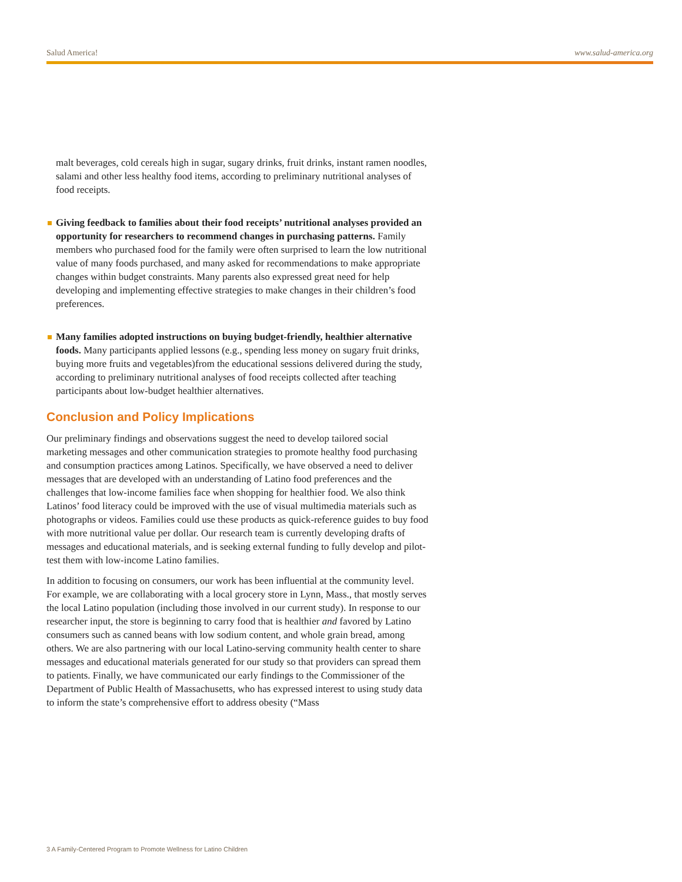Salud America! www.salud-america.org
malt beverages, cold cereals high in sugar, sugary drinks, fruit drinks, instant ramen noodles, salami and other less healthy food items, according to preliminary nutritional analyses of food receipts.
Giving feedback to families about their food receipts’ nutritional analyses provided an opportunity for researchers to recommend changes in purchasing patterns. Family members who purchased food for the family were often surprised to learn the low nutritional value of many foods purchased, and many asked for recommendations to make appropriate changes within budget constraints. Many parents also expressed great need for help developing and implementing effective strategies to make changes in their children’s food preferences.
Many families adopted instructions on buying budget-friendly, healthier alternative foods. Many participants applied lessons (e.g., spending less money on sugary fruit drinks, buying more fruits and vegetables)from the educational sessions delivered during the study, according to preliminary nutritional analyses of food receipts collected after teaching participants about low-budget healthier alternatives.
Conclusion and Policy Implications
Our preliminary findings and observations suggest the need to develop tailored social marketing messages and other communication strategies to promote healthy food purchasing and consumption practices among Latinos. Specifically, we have observed a need to deliver messages that are developed with an understanding of Latino food preferences and the challenges that low-income families face when shopping for healthier food. We also think Latinos’ food literacy could be improved with the use of visual multimedia materials such as photographs or videos. Families could use these products as quick-reference guides to buy food with more nutritional value per dollar. Our research team is currently developing drafts of messages and educational materials, and is seeking external funding to fully develop and pilot-test them with low-income Latino families.
In addition to focusing on consumers, our work has been influential at the community level. For example, we are collaborating with a local grocery store in Lynn, Mass., that mostly serves the local Latino population (including those involved in our current study). In response to our researcher input, the store is beginning to carry food that is healthier and favored by Latino consumers such as canned beans with low sodium content, and whole grain bread, among others. We are also partnering with our local Latino-serving community health center to share messages and educational materials generated for our study so that providers can spread them to patients. Finally, we have communicated our early findings to the Commissioner of the Department of Public Health of Massachusetts, who has expressed interest to using study data to inform the state’s comprehensive effort to address obesity (“Mass
3 A Family-Centered Program to Promote Wellness for Latino Children